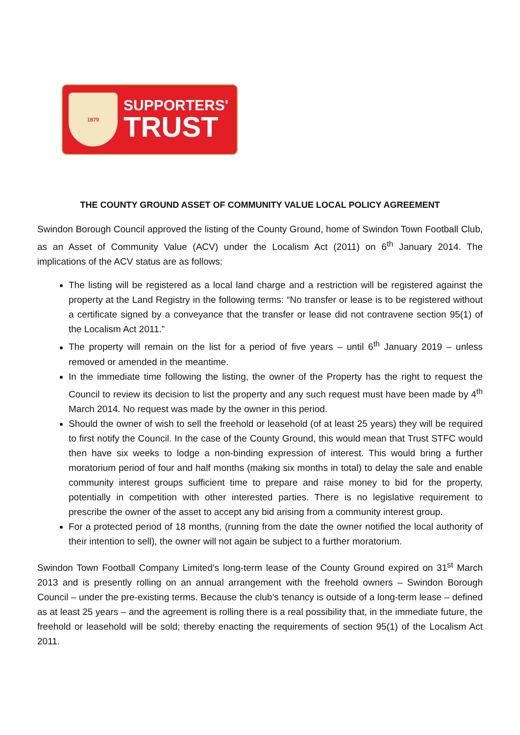1879
SUPPORTERS'
TRUST
THE COUNTY GROUND ASSET OF COMMUNITY VALUE LOCAL POLICY AGREEMENT
Swindon Borough Council approved the listing of the County Ground, home of Swindon Town Football Club, as an Asset of Community Value (ACV) under the Localism Act (2011) on 6<sup>th</sup> January 2014. The implications of the ACV status are as follows:
The listing will be registered as a local land charge and a restriction will be registered against the property at the Land Registry in the following terms: “No transfer or lease is to be registered without a certificate signed by a conveyance that the transfer or lease did not contravene section 95(1) of the Localism Act 2011.”
The property will remain on the list for a period of five years – until 6<sup>th</sup> January 2019 – unless removed or amended in the meantime.
In the immediate time following the listing, the owner of the Property has the right to request the Council to review its decision to list the property and any such request must have been made by 4<sup>th</sup> March 2014. No request was made by the owner in this period.
Should the owner of wish to sell the freehold or leasehold (of at least 25 years) they will be required to first notify the Council. In the case of the County Ground, this would mean that Trust STFC would then have six weeks to lodge a non-binding expression of interest. This would bring a further moratorium period of four and half months (making six months in total) to delay the sale and enable community interest groups sufficient time to prepare and raise money to bid for the property, potentially in competition with other interested parties. There is no legislative requirement to prescribe the owner of the asset to accept any bid arising from a community interest group.
For a protected period of 18 months, (running from the date the owner notified the local authority of their intention to sell), the owner will not again be subject to a further moratorium.
Swindon Town Football Company Limited’s long-term lease of the County Ground expired on 31<sup>st</sup> March 2013 and is presently rolling on an annual arrangement with the freehold owners – Swindon Borough Council – under the pre-existing terms. Because the club’s tenancy is outside of a long-term lease – defined as at least 25 years – and the agreement is rolling there is a real possibility that, in the immediate future, the freehold or leasehold will be sold; thereby enacting the requirements of section 95(1) of the Localism Act 2011.